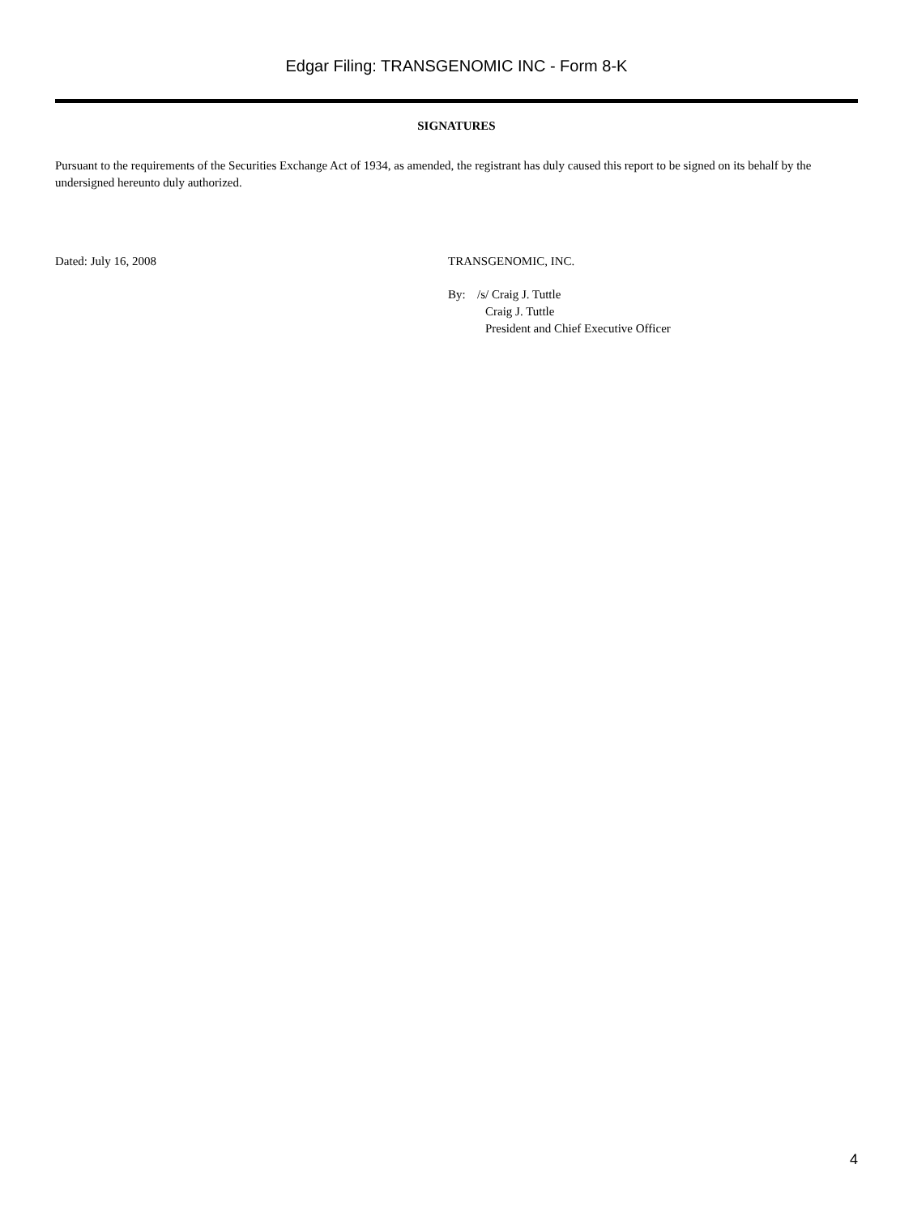Edgar Filing: TRANSGENOMIC INC - Form 8-K
SIGNATURES
Pursuant to the requirements of the Securities Exchange Act of 1934, as amended, the registrant has duly caused this report to be signed on its behalf by the undersigned hereunto duly authorized.
Dated: July 16, 2008 TRANSGENOMIC, INC.
By: /s/ Craig J. Tuttle
Craig J. Tuttle
President and Chief Executive Officer
4